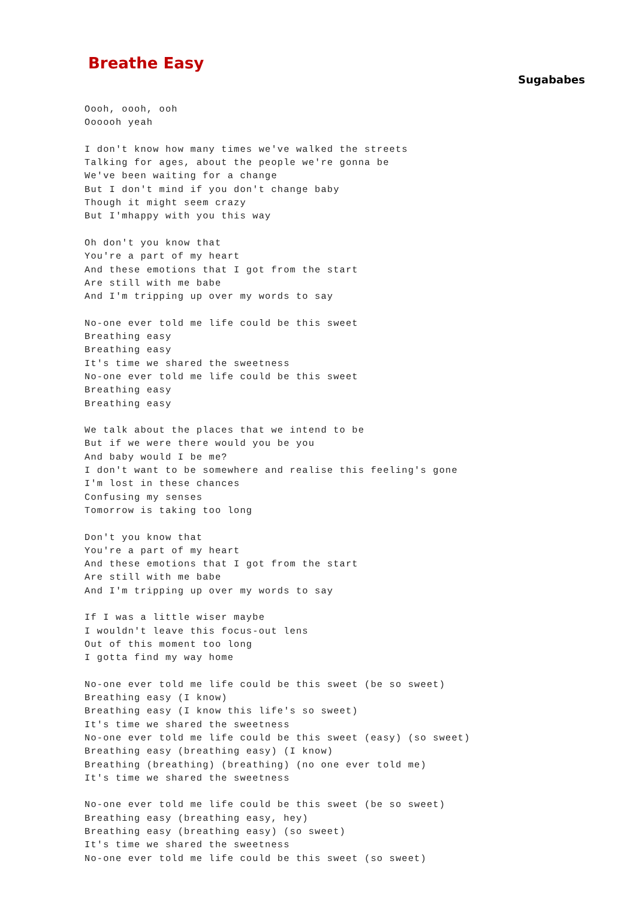Breathe Easy
Sugababes
Oooh, oooh, ooh
Oooooh yeah

I don't know how many times we've walked the streets
Talking for ages, about the people we're gonna be
We've been waiting for a change
But I don't mind if you don't change baby
Though it might seem crazy
But I'mhappy with you this way

Oh don't you know that
You're a part of my heart
And these emotions that I got from the start
Are still with me babe
And I'm tripping up over my words to say

No-one ever told me life could be this sweet
Breathing easy
Breathing easy
It's time we shared the sweetness
No-one ever told me life could be this sweet
Breathing easy
Breathing easy

We talk about the places that we intend to be
But if we were there would you be you
And baby would I be me?
I don't want to be somewhere and realise this feeling's gone
I'm lost in these chances
Confusing my senses
Tomorrow is taking too long

Don't you know that
You're a part of my heart
And these emotions that I got from the start
Are still with me babe
And I'm tripping up over my words to say

If I was a little wiser maybe
I wouldn't leave this focus-out lens
Out of this moment too long
I gotta find my way home

No-one ever told me life could be this sweet (be so sweet)
Breathing easy (I know)
Breathing easy (I know this life's so sweet)
It's time we shared the sweetness
No-one ever told me life could be this sweet (easy) (so sweet)
Breathing easy (breathing easy) (I know)
Breathing (breathing) (breathing) (no one ever told me)
It's time we shared the sweetness

No-one ever told me life could be this sweet (be so sweet)
Breathing easy (breathing easy, hey)
Breathing easy (breathing easy) (so sweet)
It's time we shared the sweetness
No-one ever told me life could be this sweet (so sweet)